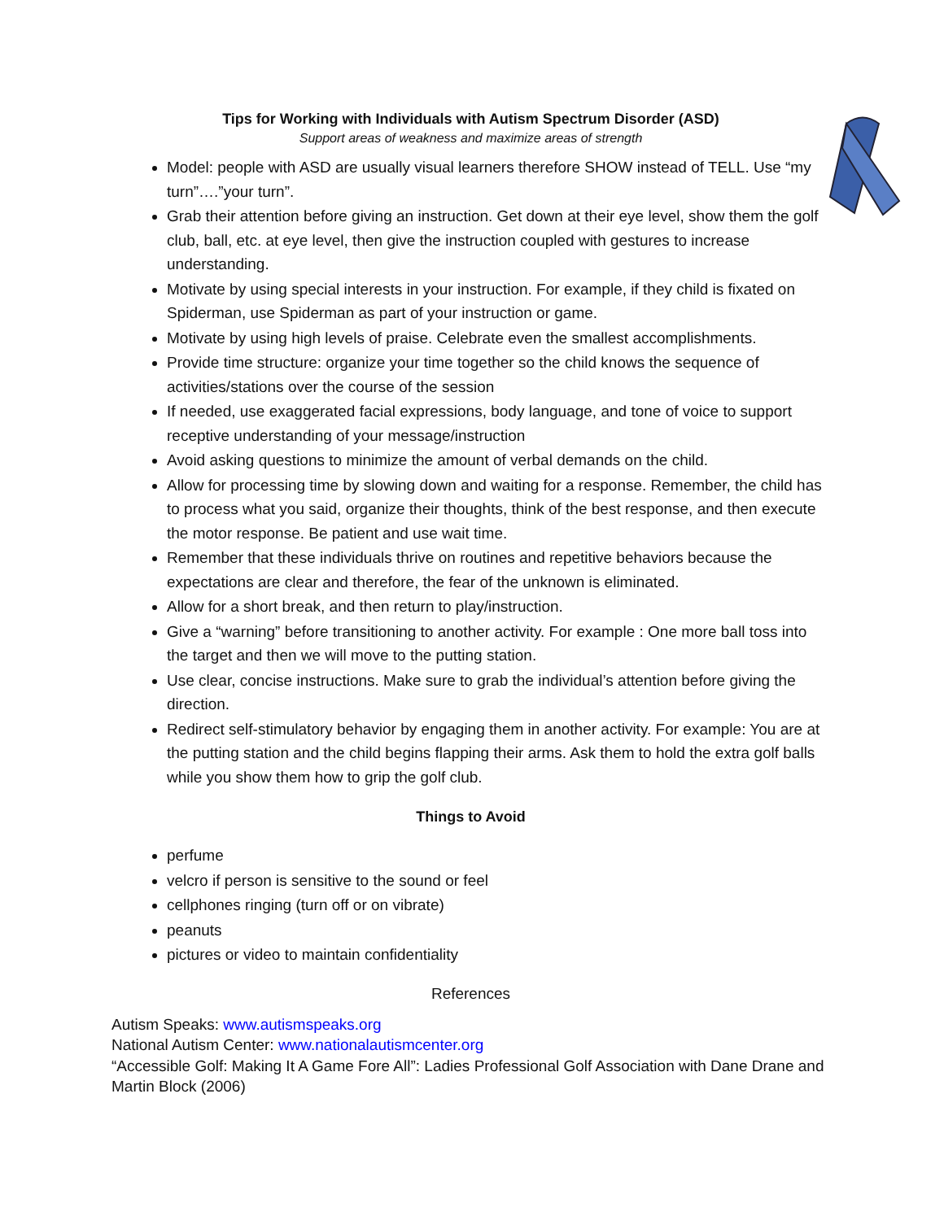Tips for Working with Individuals with Autism Spectrum Disorder (ASD)
Support areas of weakness and maximize areas of strength
Model: people with ASD are usually visual learners therefore SHOW instead of TELL. Use “my turn”….”your turn”.
Grab their attention before giving an instruction. Get down at their eye level, show them the golf club, ball, etc. at eye level, then give the instruction coupled with gestures to increase understanding.
Motivate by using special interests in your instruction. For example, if they child is fixated on Spiderman, use Spiderman as part of your instruction or game.
Motivate by using high levels of praise. Celebrate even the smallest accomplishments.
Provide time structure: organize your time together so the child knows the sequence of activities/stations over the course of the session
If needed, use exaggerated facial expressions, body language, and tone of voice to support receptive understanding of your message/instruction
Avoid asking questions to minimize the amount of verbal demands on the child.
Allow for processing time by slowing down and waiting for a response. Remember, the child has to process what you said, organize their thoughts, think of the best response, and then execute the motor response. Be patient and use wait time.
Remember that these individuals thrive on routines and repetitive behaviors because the expectations are clear and therefore, the fear of the unknown is eliminated.
Allow for a short break, and then return to play/instruction.
Give a “warning” before transitioning to another activity. For example : One more ball toss into the target and then we will move to the putting station.
Use clear, concise instructions. Make sure to grab the individual’s attention before giving the direction.
Redirect self-stimulatory behavior by engaging them in another activity. For example: You are at the putting station and the child begins flapping their arms. Ask them to hold the extra golf balls while you show them how to grip the golf club.
Things to Avoid
perfume
velcro if person is sensitive to the sound or feel
cellphones ringing (turn off or on vibrate)
peanuts
pictures or video to maintain confidentiality
References
Autism Speaks: www.autismspeaks.org
National Autism Center: www.nationalautismcenter.org
“Accessible Golf: Making It A Game Fore All”: Ladies Professional Golf Association with Dane Drane and Martin Block (2006)